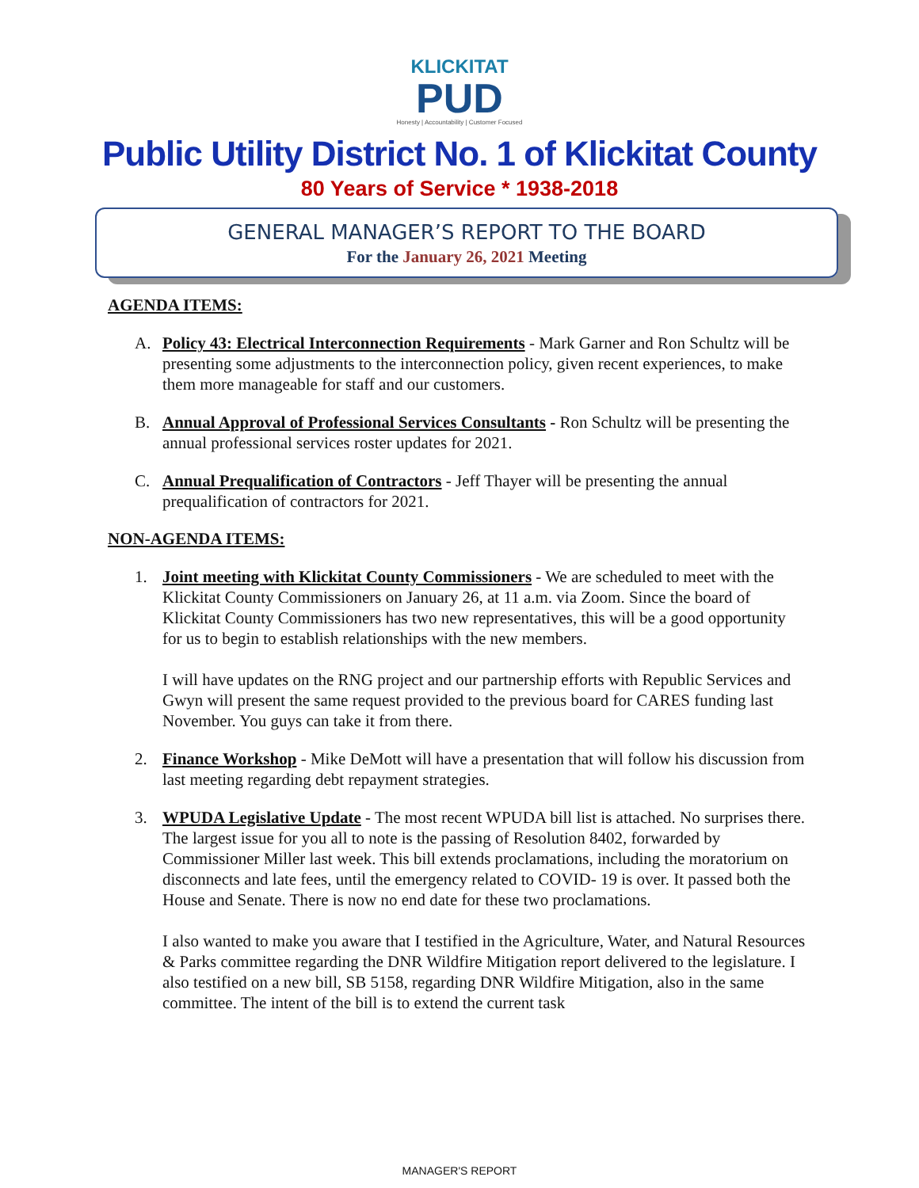KLICKITAT
PUD
Honesty | Accountability | Customer Focused
Public Utility District No. 1 of Klickitat County
80 Years of Service * 1938-2018
GENERAL MANAGER’S REPORT TO THE BOARD
For the January 26, 2021 Meeting
AGENDA ITEMS:
A. Policy 43: Electrical Interconnection Requirements - Mark Garner and Ron Schultz will be presenting some adjustments to the interconnection policy, given recent experiences, to make them more manageable for staff and our customers.
B. Annual Approval of Professional Services Consultants - Ron Schultz will be presenting the annual professional services roster updates for 2021.
C. Annual Prequalification of Contractors - Jeff Thayer will be presenting the annual prequalification of contractors for 2021.
NON-AGENDA ITEMS:
1. Joint meeting with Klickitat County Commissioners - We are scheduled to meet with the Klickitat County Commissioners on January 26, at 11 a.m. via Zoom. Since the board of Klickitat County Commissioners has two new representatives, this will be a good opportunity for us to begin to establish relationships with the new members.
I will have updates on the RNG project and our partnership efforts with Republic Services and Gwyn will present the same request provided to the previous board for CARES funding last November. You guys can take it from there.
2. Finance Workshop - Mike DeMott will have a presentation that will follow his discussion from last meeting regarding debt repayment strategies.
3. WPUDA Legislative Update - The most recent WPUDA bill list is attached. No surprises there. The largest issue for you all to note is the passing of Resolution 8402, forwarded by Commissioner Miller last week. This bill extends proclamations, including the moratorium on disconnects and late fees, until the emergency related to COVID- 19 is over. It passed both the House and Senate. There is now no end date for these two proclamations.
I also wanted to make you aware that I testified in the Agriculture, Water, and Natural Resources & Parks committee regarding the DNR Wildfire Mitigation report delivered to the legislature. I also testified on a new bill, SB 5158, regarding DNR Wildfire Mitigation, also in the same committee. The intent of the bill is to extend the current task
MANAGER'S REPORT